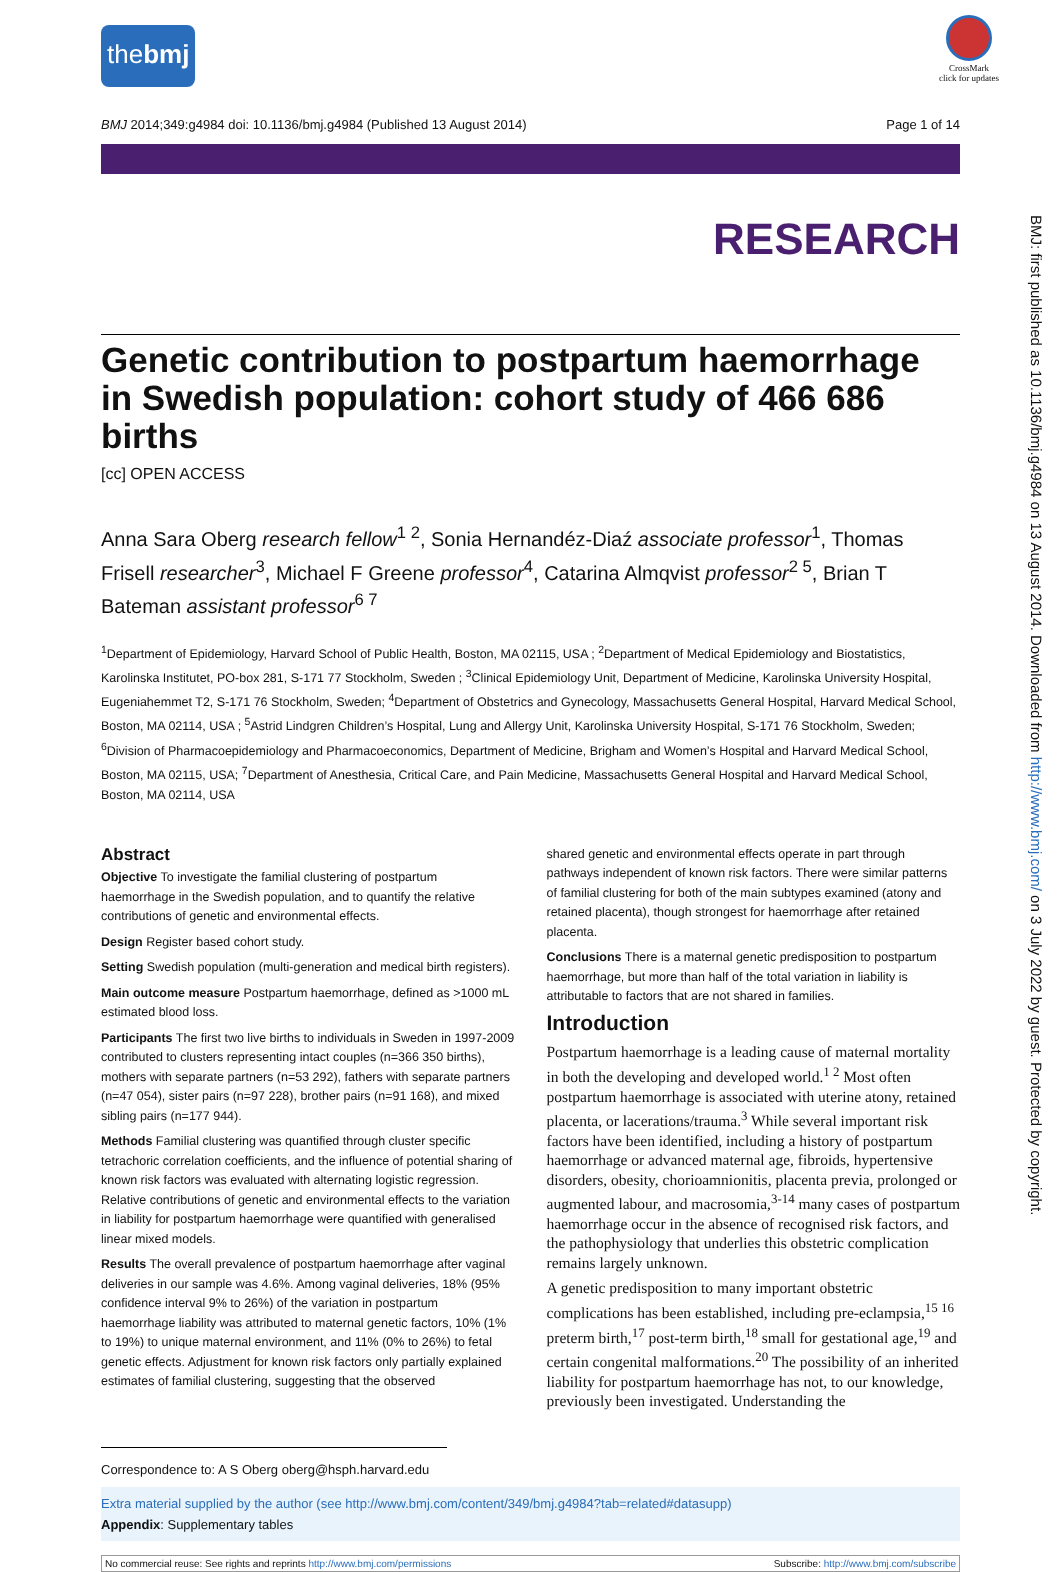CrossMark
click for updates
BMJ: first published as 10.1136/bmj.g4984 on 13 August 2014. Downloaded from http://www.bmj.com/ on 3 July 2022 by guest. Protected by copyright.
thebmj
BMJ 2014;349:g4984 doi: 10.1136/bmj.g4984 (Published 13 August 2014) Page 1 of 14
RESEARCH
Genetic contribution to postpartum haemorrhage in Swedish population: cohort study of 466 686 births
[cc] OPEN ACCESS
Anna Sara Oberg research fellow<sup>1 2</sup>, Sonia Hernandéz-Diaź associate professor<sup>1</sup>, Thomas Frisell researcher<sup>3</sup>, Michael F Greene professor<sup>4</sup>, Catarina Almqvist professor<sup>2 5</sup>, Brian T Bateman assistant professor<sup>6 7</sup>
<sup>1</sup> Department of Epidemiology, Harvard School of Public Health, Boston, MA 02115, USA ; <sup>2</sup>Department of Medical Epidemiology and Biostatistics, Karolinska Institutet, PO-box 281, S-171 77 Stockholm, Sweden ; <sup>3</sup>Clinical Epidemiology Unit, Department of Medicine, Karolinska University Hospital, Eugeniahemmet T2, S-171 76 Stockholm, Sweden; <sup>4</sup>Department of Obstetrics and Gynecology, Massachusetts General Hospital, Harvard Medical School, Boston, MA 02114, USA ; <sup>5</sup>Astrid Lindgren Children’s Hospital, Lung and Allergy Unit, Karolinska University Hospital, S-171 76 Stockholm, Sweden; <sup>6</sup>Division of Pharmacoepidemiology and Pharmacoeconomics, Department of Medicine, Brigham and Women’s Hospital and Harvard Medical School, Boston, MA 02115, USA; <sup>7</sup>Department of Anesthesia, Critical Care, and Pain Medicine, Massachusetts General Hospital and Harvard Medical School, Boston, MA 02114, USA
Abstract
Objective To investigate the familial clustering of postpartum haemorrhage in the Swedish population, and to quantify the relative contributions of genetic and environmental effects.
Design Register based cohort study.
Setting Swedish population (multi-generation and medical birth registers).
Main outcome measure Postpartum haemorrhage, defined as >1000 mL estimated blood loss.
Participants The first two live births to individuals in Sweden in 1997-2009 contributed to clusters representing intact couples (n=366 350 births), mothers with separate partners (n=53 292), fathers with separate partners (n=47 054), sister pairs (n=97 228), brother pairs (n=91 168), and mixed sibling pairs (n=177 944).
Methods Familial clustering was quantified through cluster specific tetrachoric correlation coefficients, and the influence of potential sharing of known risk factors was evaluated with alternating logistic regression. Relative contributions of genetic and environmental effects to the variation in liability for postpartum haemorrhage were quantified with generalised linear mixed models.
Results The overall prevalence of postpartum haemorrhage after vaginal deliveries in our sample was 4.6%. Among vaginal deliveries, 18% (95% confidence interval 9% to 26%) of the variation in postpartum haemorrhage liability was attributed to maternal genetic factors, 10% (1% to 19%) to unique maternal environment, and 11% (0% to 26%) to fetal genetic effects. Adjustment for known risk factors only partially explained estimates of familial clustering, suggesting that the observed
shared genetic and environmental effects operate in part through pathways independent of known risk factors. There were similar patterns of familial clustering for both of the main subtypes examined (atony and retained placenta), though strongest for haemorrhage after retained placenta.
Conclusions There is a maternal genetic predisposition to postpartum haemorrhage, but more than half of the total variation in liability is attributable to factors that are not shared in families.
Introduction
Postpartum haemorrhage is a leading cause of maternal mortality in both the developing and developed world.<sup>1 2</sup> Most often postpartum haemorrhage is associated with uterine atony, retained placenta, or lacerations/trauma.<sup>3</sup> While several important risk factors have been identified, including a history of postpartum haemorrhage or advanced maternal age, fibroids, hypertensive disorders, obesity, chorioamnionitis, placenta previa, prolonged or augmented labour, and macrosomia,<sup>3-14</sup> many cases of postpartum haemorrhage occur in the absence of recognised risk factors, and the pathophysiology that underlies this obstetric complication remains largely unknown.
A genetic predisposition to many important obstetric complications has been established, including pre-eclampsia,<sup>15 16</sup> preterm birth,<sup>17</sup> post-term birth,<sup>18</sup> small for gestational age,<sup>19</sup> and certain congenital malformations.<sup>20</sup> The possibility of an inherited liability for postpartum haemorrhage has not, to our knowledge, previously been investigated. Understanding the
Correspondence to: A S Oberg oberg@hsph.harvard.edu
Extra material supplied by the author (see http://www.bmj.com/content/349/bmj.g4984?tab=related#datasupp)
Appendix: Supplementary tables
No commercial reuse: See rights and reprints http://www.bmj.com/permissions Subscribe: http://www.bmj.com/subscribe